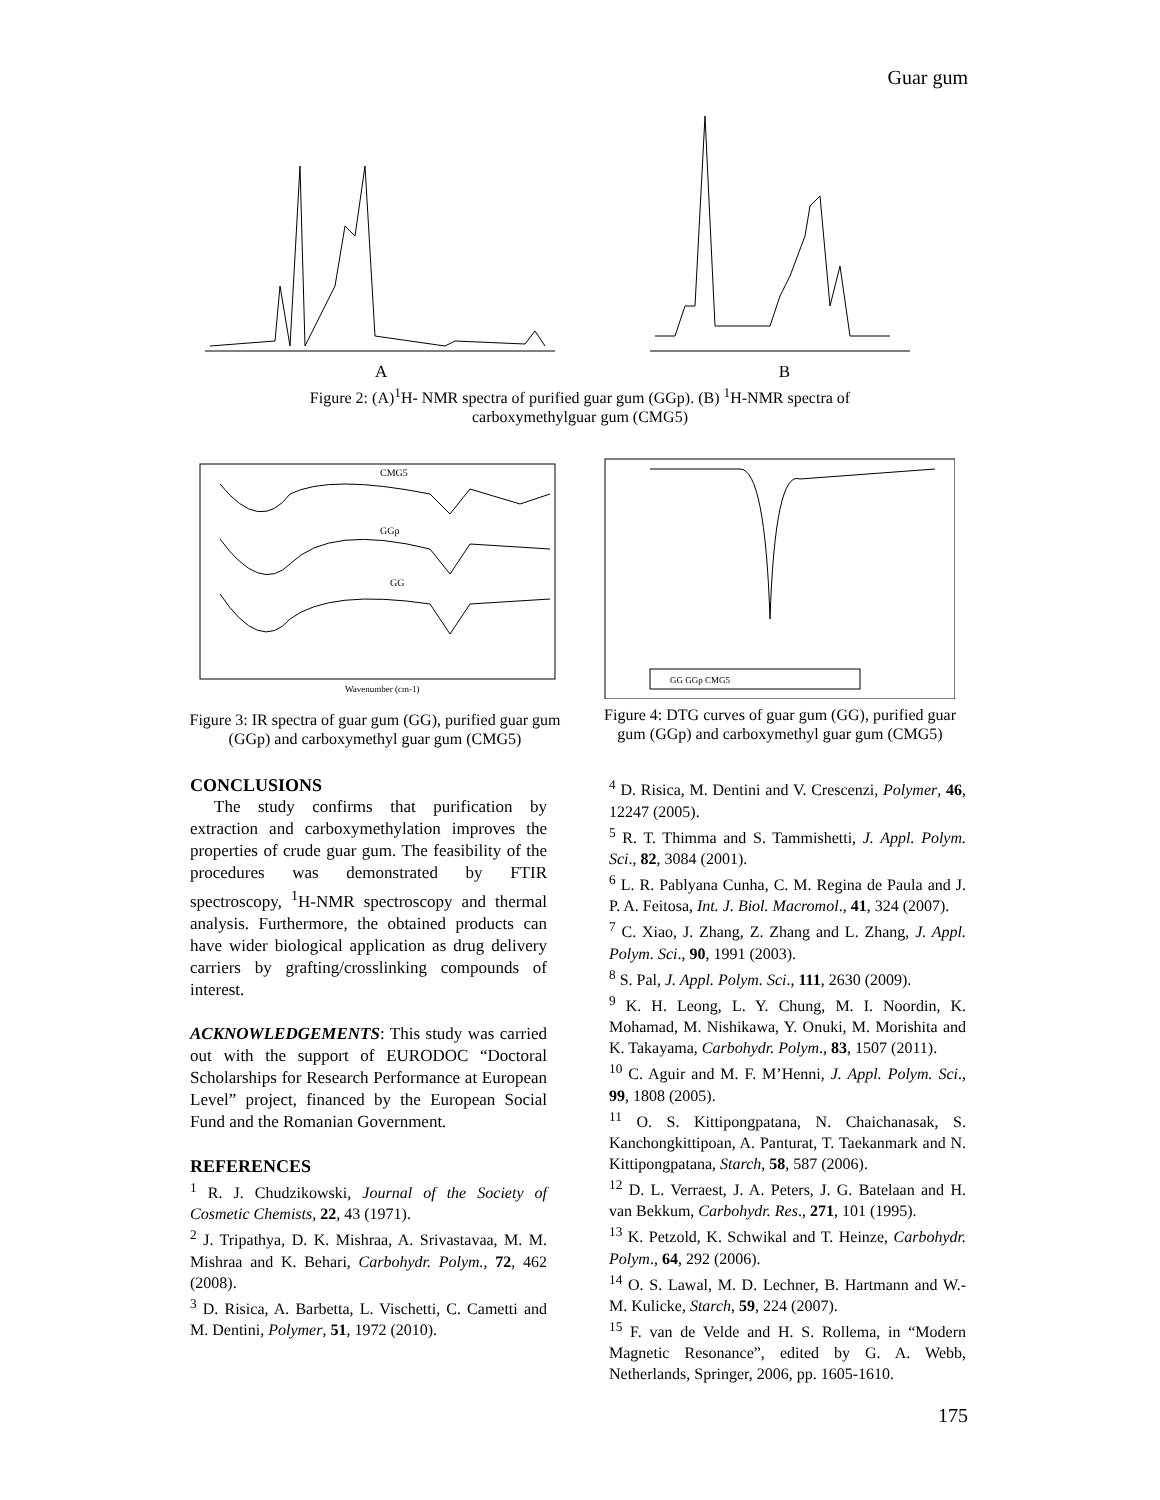Guar gum
A B
Figure 2: (A)<sup>1</sup>H- NMR spectra of purified guar gum (GGp). (B) <sup>1</sup>H-NMR spectra of
carboxymethylguar gum (CMG5)
CMG5
GGp
GG
Wavenumber (cm-1)
Figure 3: IR spectra of guar gum (GG), purified guar gum (GGp) and carboxymethyl guar gum (CMG5)
GG GGp CMG5
Figure 4: DTG curves of guar gum (GG), purified guar gum (GGp) and carboxymethyl guar gum (CMG5)
CONCLUSIONS
The study confirms that purification by extraction and carboxymethylation improves the properties of crude guar gum. The feasibility of the procedures was demonstrated by FTIR spectroscopy, <sup>1</sup>H-NMR spectroscopy and thermal analysis. Furthermore, the obtained products can have wider biological application as drug delivery carriers by grafting/crosslinking compounds of interest.
ACKNOWLEDGEMENTS: This study was carried out with the support of EURODOC “Doctoral Scholarships for Research Performance at European Level” project, financed by the European Social Fund and the Romanian Government.
REFERENCES
<sup>1</sup> R. J. Chudzikowski, Journal of the Society of Cosmetic Chemists, 22, 43 (1971).
<sup>2</sup> J. Tripathya, D. K. Mishraa, A. Srivastavaa, M. M. Mishraa and K. Behari, Carbohydr. Polym., 72, 462 (2008).
<sup>3</sup> D. Risica, A. Barbetta, L. Vischetti, C. Cametti and M. Dentini, Polymer, 51, 1972 (2010).
<sup>4</sup> D. Risica, M. Dentini and V. Crescenzi, Polymer, 46, 12247 (2005).
<sup>5</sup> R. T. Thimma and S. Tammishetti, J. Appl. Polym. Sci., 82, 3084 (2001).
<sup>6</sup> L. R. Pablyana Cunha, C. M. Regina de Paula and J. P. A. Feitosa, Int. J. Biol. Macromol., 41, 324 (2007).
<sup>7</sup> C. Xiao, J. Zhang, Z. Zhang and L. Zhang, J. Appl. Polym. Sci., 90, 1991 (2003).
<sup>8</sup> S. Pal, J. Appl. Polym. Sci., 111, 2630 (2009).
<sup>9</sup> K. H. Leong, L. Y. Chung, M. I. Noordin, K. Mohamad, M. Nishikawa, Y. Onuki, M. Morishita and K. Takayama, Carbohydr. Polym., 83, 1507 (2011).
<sup>10</sup> C. Aguir and M. F. M’Henni, J. Appl. Polym. Sci., 99, 1808 (2005).
<sup>11</sup> O. S. Kittipongpatana, N. Chaichanasak, S. Kanchongkittipoan, A. Panturat, T. Taekanmark and N. Kittipongpatana, Starch, 58, 587 (2006).
<sup>12</sup> D. L. Verraest, J. A. Peters, J. G. Batelaan and H. van Bekkum, Carbohydr. Res., 271, 101 (1995).
<sup>13</sup> K. Petzold, K. Schwikal and T. Heinze, Carbohydr. Polym., 64, 292 (2006).
<sup>14</sup> O. S. Lawal, M. D. Lechner, B. Hartmann and W.-M. Kulicke, Starch, 59, 224 (2007).
<sup>15</sup> F. van de Velde and H. S. Rollema, in “Modern Magnetic Resonance”, edited by G. A. Webb, Netherlands, Springer, 2006, pp. 1605-1610.
175